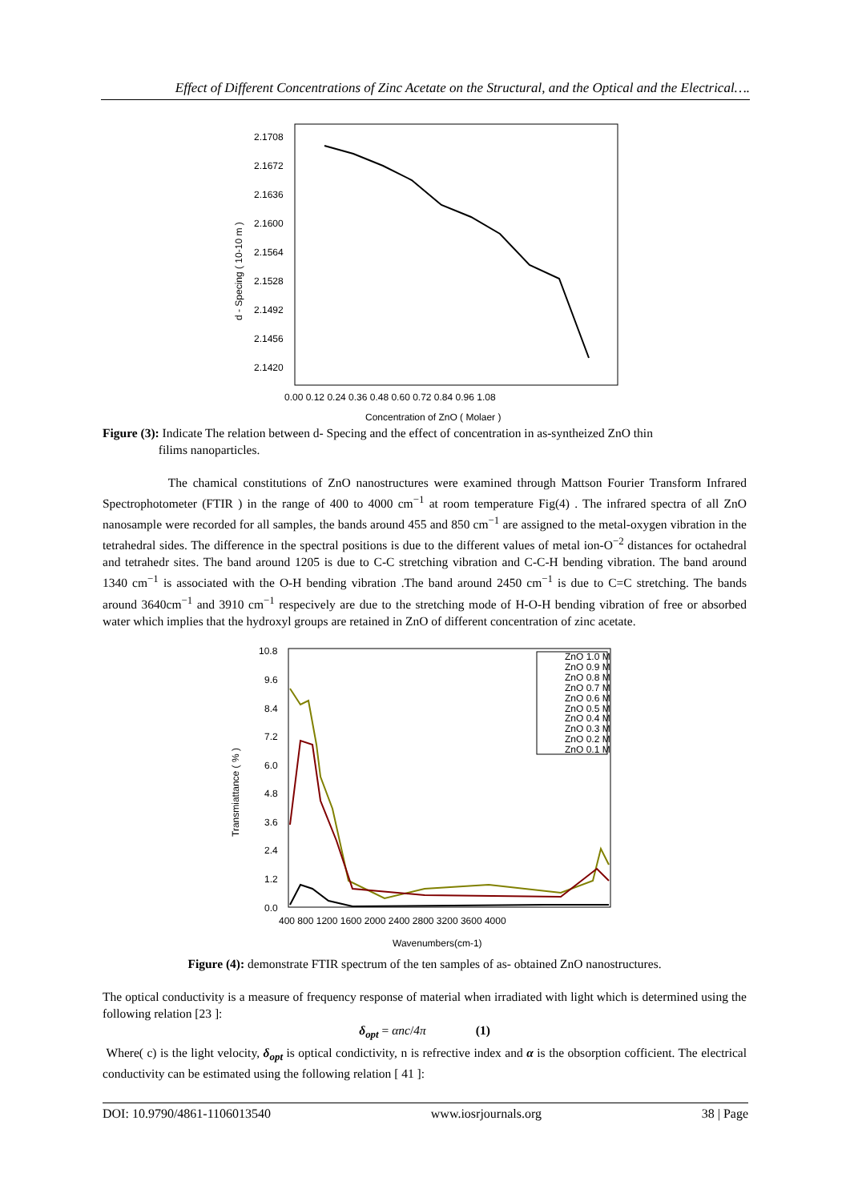Effect of Different Concentrations of Zinc Acetate on the Structural, and the Optical and the Electrical….
2.1708
2.1672
2.1636
2.1600
2.1564
2.1528
2.1492
2.1456
2.1420
0.00 0.12 0.24 0.36 0.48 0.60 0.72 0.84 0.96 1.08
Concentration of ZnO ( Molaer )
d - Specing ( 10-10 m )
Figure (3): Indicate The relation between d- Specing and the effect of concentration in as-syntheized ZnO thin
filims nanoparticles.
The chamical constitutions of ZnO nanostructures were examined through Mattson Fourier Transform Infrared Spectrophotometer (FTIR ) in the range of 400 to 4000 cm<sup>−1</sup> at room temperature Fig(4) . The infrared spectra of all ZnO nanosample were recorded for all samples, the bands around 455 and 850 cm<sup>−1</sup> are assigned to the metal-oxygen vibration in the tetrahedral sides. The difference in the spectral positions is due to the different values of metal ion-O<sup>−2</sup> distances for octahedral and tetrahedr sites. The band around 1205 is due to C-C stretching vibration and C-C-H bending vibration. The band around 1340 cm<sup>−1</sup> is associated with the O-H bending vibration .The band around 2450 cm<sup>−1</sup> is due to C=C stretching. The bands around 3640cm<sup>−1</sup> and 3910 cm<sup>−1</sup> respecively are due to the stretching mode of H-O-H bending vibration of free or absorbed water which implies that the hydroxyl groups are retained in ZnO of different concentration of zinc acetate.
10.8
9.6
8.4
7.2
6.0
4.8
3.6
2.4
1.2
0.0
400 800 1200 1600 2000 2400 2800 3200 3600 4000
Wavenumbers(cm-1)
Transmiattance ( % )
ZnO 1.0 M
ZnO 0.9 M
ZnO 0.8 M
ZnO 0.7 M
ZnO 0.6 M
ZnO 0.5 M
ZnO 0.4 M
ZnO 0.3 M
ZnO 0.2 M
ZnO 0.1 M
Figure (4): demonstrate FTIR spectrum of the ten samples of as- obtained ZnO nanostructures.
The optical conductivity is a measure of frequency response of material when irradiated with light which is determined using the following relation [23 ]:
δ<sub>opt</sub> = αnc/4π (1)
Where( c) is the light velocity, δ<sub>opt</sub> is optical condictivity, n is refrective index and α is the obsorption cofficient. The electrical conductivity can be estimated using the following relation [ 41 ]:
DOI: 10.9790/4861-1106013540 www.iosrjournals.org 38 | Page